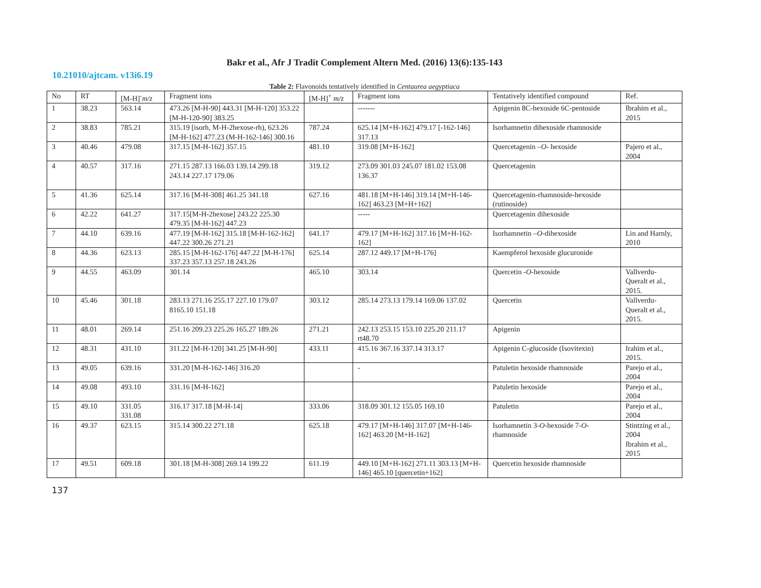Bakr et al., Afr J Tradit Complement Altern Med. (2016) 13(6):135-143
10.21010/ajtcam. v13i6.19
Table 2: Flavonoids tentatively identified in Centaurea aegyptiaca
| No | RT | [M-H]<sup>-</sup> m/z | Fragment ions | [M-H]<sup>+</sup> m/z | Fragment ions | Tentatively identified compound | Ref. |
| --- | --- | --- | --- | --- | --- | --- | --- |
| 1 | 38.23 | 563.14 | 473.26 [M-H-90] 443.31 [M-H-120] 353.22 [M-H-120-90] 383.25 | | ------- | Apigenin 8C-hexoside 6C-pentoside | Ibrahim et al., 2015 |
| 2 | 38.83 | 785.21 | 315.19 [isorh, M-H-2hexose-rh), 623.26 [M-H-162] 477.23 (M-H-162-146] 300.16 | 787.24 | 625.14 [M+H-162] 479.17 [-162-146] 317.13 | Isorhamnetin dihexoside rhamnoside | |
| 3 | 40.46 | 479.08 | 317.15 [M-H-162] 357.15 | 481.10 | 319.08 [M+H-162] | Quercetagenin – O - hexoside | Pajero et al., 2004 |
| 4 | 40.57 | 317.16 | 271.15 287.13 166.03 139.14 299.18 243.14 227.17 179.06 | 319.12 | 273.09 301.03 245.07 181.02 153.08 136.37 | Quercetagenin | |
| 5 | 41.36 | 625.14 | 317.16 [M-H-308] 461.25 341.18 | 627.16 | 481.18 [M+H-146] 319.14 [M+H-146-162] 463.23 [M+H+162] | Quercetagenin-rhamnoside-hexoside (rutinoside) | |
| 6 | 42.22 | 641.27 | 317.15[M-H-2hexose] 243.22 225.30 479.35 [M-H-162] 447.23 | | ----- | Quercetagenin dihexoside | |
| 7 | 44.10 | 639.16 | 477.19 [M-H-162] 315.18 [M-H-162-162] 447.22 300.26 271.21 | 641.17 | 479.17 [M+H-162] 317.16 [M+H-162-162] | Isorhamnetin – O -dihexoside | Lin and Harnly, 2010 |
| 8 | 44.36 | 623.13 | 285.15 [M-H-162-176] 447.22 [M-H-176] 337.23 357.13 257.18 243.26 | 625.14 | 287.12 449.17 [M+H-176] | Kaempferol hexoside glucuronide | |
| 9 | 44.55 | 463.09 | 301.14 | 465.10 | 303.14 | Quercetin - O -hexoside | Vallverdu-Queralt et al., 2015. |
| 10 | 45.46 | 301.18 | 283.13 271.16 255.17 227.10 179.07 8165.10 151.18 | 303.12 | 285.14 273.13 179.14 169.06 137.02 | Quercetin | Vallverdu-Queralt et al., 2015. |
| 11 | 48.01 | 269.14 | 251.16 209.23 225.26 165.27 189.26 | 271.21 | 242.13 253.15 153.10 225.20 211.17 rt48.70 | Apigenin | |
| 12 | 48.31 | 431.10 | 311.22 [M-H-120] 341.25 [M-H-90] | 433.11 | 415.16 367.16 337.14 313.17 | Apigenin C-glucoside (Isovitexin) | Irahim et al., 2015. |
| 13 | 49.05 | 639.16 | 331.20 [M-H-162-146] 316.20 | | - | Patuletin hexoside rhamnoside | Parejo et al., 2004 |
| 14 | 49.08 | 493.10 | 331.16 [M-H-162] | | | Patuletin hexoside | Parejo et al., 2004 |
| 15 | 49.10 | 331.05 331.08 | 316.17 317.18 [M-H-14] | 333.06 | 318.09 301.12 155.05 169.10 | Patuletin | Parejo et al., 2004 |
| 16 | 49.37 | 623.15 | 315.14 300.22 271.18 | 625.18 | 479.17 [M+H-146] 317.07 [M+H-146-162] 463.20 [M+H-162] | Isorhamnetin 3- O -hexoside 7- O -rhamnoside | Stintzing et al., 2004 Ibrahim et al., 2015 |
| 17 | 49.51 | 609.18 | 301.18 [M-H-308] 269.14 199.22 | 611.19 | 449.10 [M+H-162] 271.11 303.13 [M+H-146] 465.10 [quercetin+162] | Quercetin hexoside rhamnoside | |
137